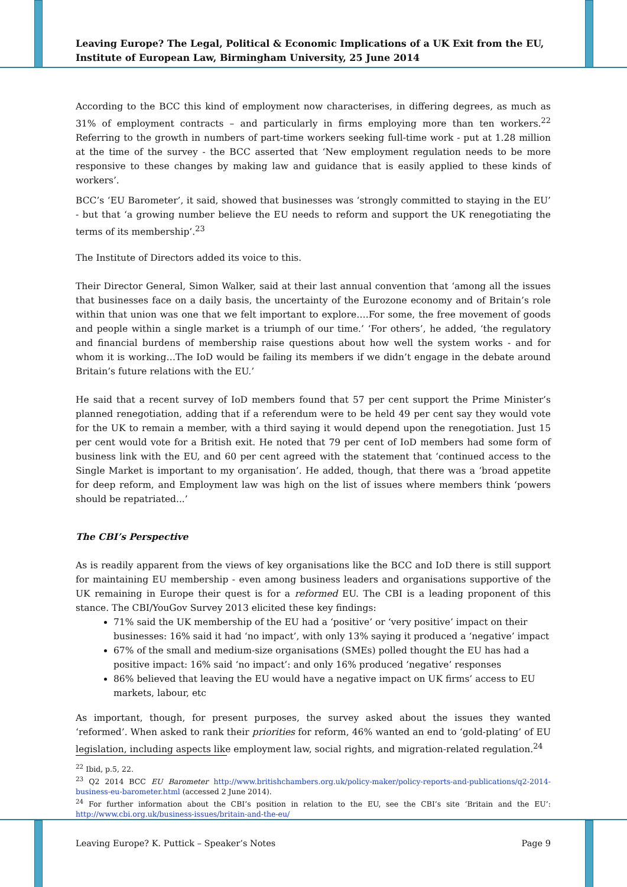Leaving Europe? The Legal, Political & Economic Implications of a UK Exit from the EU, Institute of European Law, Birmingham University, 25 June 2014
According to the BCC this kind of employment now characterises, in differing degrees, as much as 31% of employment contracts – and particularly in firms employing more than ten workers.<sup>22</sup> Referring to the growth in numbers of part-time workers seeking full-time work - put at 1.28 million at the time of the survey - the BCC asserted that ‘New employment regulation needs to be more responsive to these changes by making law and guidance that is easily applied to these kinds of workers’.
BCC’s ‘EU Barometer’, it said, showed that businesses was ‘strongly committed to staying in the EU’ - but that ‘a growing number believe the EU needs to reform and support the UK renegotiating the terms of its membership’.<sup>23</sup>
The Institute of Directors added its voice to this.
Their Director General, Simon Walker, said at their last annual convention that ‘among all the issues that businesses face on a daily basis, the uncertainty of the Eurozone economy and of Britain’s role within that union was one that we felt important to explore….For some, the free movement of goods and people within a single market is a triumph of our time.’ ‘For others’, he added, ‘the regulatory and financial burdens of membership raise questions about how well the system works - and for whom it is working…The IoD would be failing its members if we didn’t engage in the debate around Britain’s future relations with the EU.’
He said that a recent survey of IoD members found that 57 per cent support the Prime Minister’s planned renegotiation, adding that if a referendum were to be held 49 per cent say they would vote for the UK to remain a member, with a third saying it would depend upon the renegotiation. Just 15 per cent would vote for a British exit. He noted that 79 per cent of IoD members had some form of business link with the EU, and 60 per cent agreed with the statement that ‘continued access to the Single Market is important to my organisation’. He added, though, that there was a ‘broad appetite for deep reform, and Employment law was high on the list of issues where members think ‘powers should be repatriated...’
The CBI’s Perspective
As is readily apparent from the views of key organisations like the BCC and IoD there is still support for maintaining EU membership - even among business leaders and organisations supportive of the UK remaining in Europe their quest is for a reformed EU. The CBI is a leading proponent of this stance. The CBI/YouGov Survey 2013 elicited these key findings:
71% said the UK membership of the EU had a ‘positive’ or ‘very positive’ impact on their businesses: 16% said it had ‘no impact’, with only 13% saying it produced a ‘negative’ impact
67% of the small and medium-size organisations (SMEs) polled thought the EU has had a positive impact: 16% said ‘no impact’: and only 16% produced ‘negative’ responses
86% believed that leaving the EU would have a negative impact on UK firms’ access to EU markets, labour, etc
As important, though, for present purposes, the survey asked about the issues they wanted ‘reformed’. When asked to rank their priorities for reform, 46% wanted an end to ‘gold-plating’ of EU legislation, including aspects like employment law, social rights, and migration-related regulation.<sup>24</sup>
<sup>22</sup> Ibid, p.5, 22.
<sup>23</sup> Q2 2014 BCC EU Barometer http://www.britishchambers.org.uk/policy-maker/policy-reports-and-publications/q2-2014-business-eu-barometer.html (accessed 2 June 2014).
<sup>24</sup> For further information about the CBI’s position in relation to the EU, see the CBI’s site ‘Britain and the EU’: http://www.cbi.org.uk/business-issues/britain-and-the-eu/
Leaving Europe? K. Puttick – Speaker’s Notes Page 9